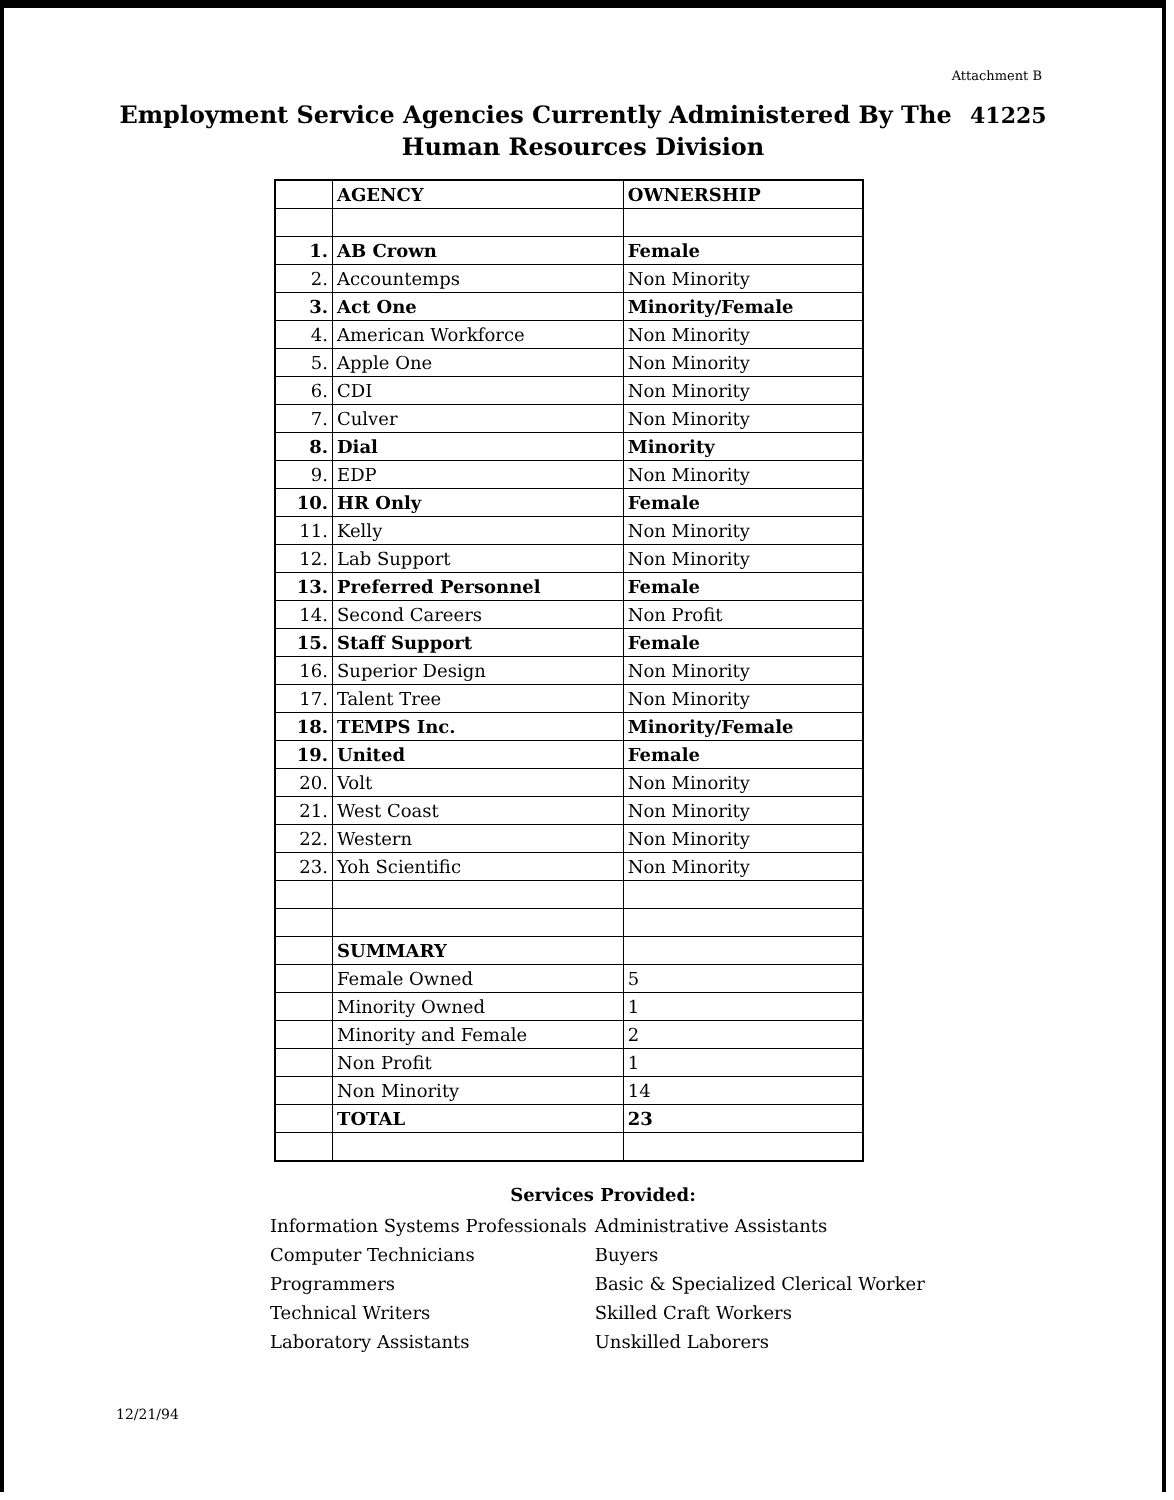Attachment B
Employment Service Agencies Currently Administered By The 41225
Human Resources Division
| | AGENCY | OWNERSHIP |
| --- | --- | --- |
| 1. | AB Crown | Female |
| 2. | Accountemps | Non Minority |
| 3. | Act One | Minority/Female |
| 4. | American Workforce | Non Minority |
| 5. | Apple One | Non Minority |
| 6. | CDI | Non Minority |
| 7. | Culver | Non Minority |
| 8. | Dial | Minority |
| 9. | EDP | Non Minority |
| 10. | HR Only | Female |
| 11. | Kelly | Non Minority |
| 12. | Lab Support | Non Minority |
| 13. | Preferred Personnel | Female |
| 14. | Second Careers | Non Profit |
| 15. | Staff Support | Female |
| 16. | Superior Design | Non Minority |
| 17. | Talent Tree | Non Minority |
| 18. | TEMPS Inc. | Minority/Female |
| 19. | United | Female |
| 20. | Volt | Non Minority |
| 21. | West Coast | Non Minority |
| 22. | Western | Non Minority |
| 23. | Yoh Scientific | Non Minority |
| | SUMMARY | |
| | Female Owned | 5 |
| | Minority Owned | 1 |
| | Minority and Female | 2 |
| | Non Profit | 1 |
| | Non Minority | 14 |
| | TOTAL | 23 |
Services Provided:
| Information Systems Professionals | Administrative Assistants |
| Computer Technicians | Buyers |
| Programmers | Basic & Specialized Clerical Worker |
| Technical Writers | Skilled Craft Workers |
| Laboratory Assistants | Unskilled Laborers |
12/21/94